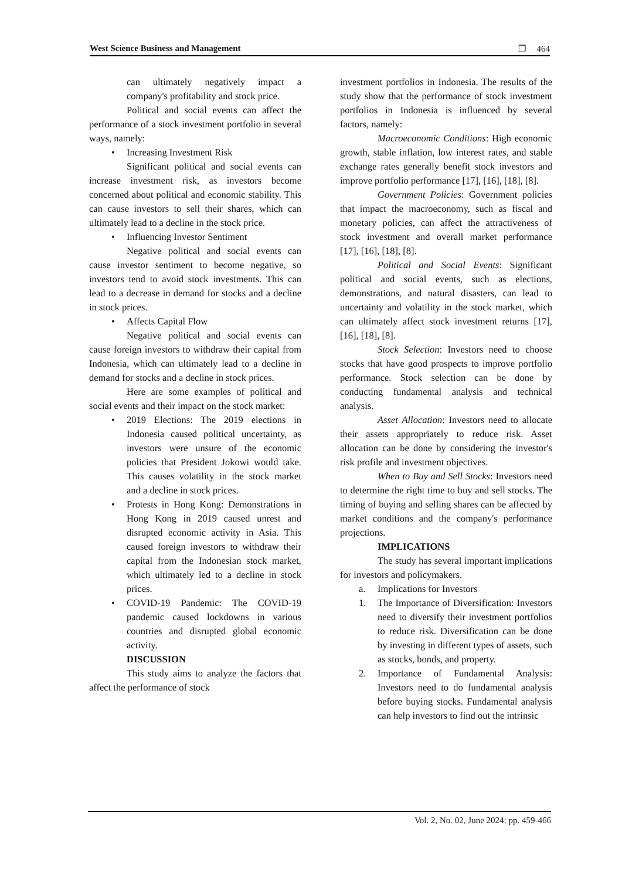West Science Business and Management ❒ 464
can ultimately negatively impact a company's profitability and stock price.
Political and social events can affect the performance of a stock investment portfolio in several ways, namely:
• Increasing Investment Risk
Significant political and social events can increase investment risk, as investors become concerned about political and economic stability. This can cause investors to sell their shares, which can ultimately lead to a decline in the stock price.
• Influencing Investor Sentiment
Negative political and social events can cause investor sentiment to become negative, so investors tend to avoid stock investments. This can lead to a decrease in demand for stocks and a decline in stock prices.
• Affects Capital Flow
Negative political and social events can cause foreign investors to withdraw their capital from Indonesia, which can ultimately lead to a decline in demand for stocks and a decline in stock prices.
Here are some examples of political and social events and their impact on the stock market:
• 2019 Elections: The 2019 elections in Indonesia caused political uncertainty, as investors were unsure of the economic policies that President Jokowi would take. This causes volatility in the stock market and a decline in stock prices.
• Protests in Hong Kong: Demonstrations in Hong Kong in 2019 caused unrest and disrupted economic activity in Asia. This caused foreign investors to withdraw their capital from the Indonesian stock market, which ultimately led to a decline in stock prices.
• COVID-19 Pandemic: The COVID-19 pandemic caused lockdowns in various countries and disrupted global economic activity.
DISCUSSION
This study aims to analyze the factors that affect the performance of stock
investment portfolios in Indonesia. The results of the study show that the performance of stock investment portfolios in Indonesia is influenced by several factors, namely:
Macroeconomic Conditions: High economic growth, stable inflation, low interest rates, and stable exchange rates generally benefit stock investors and improve portfolio performance [17], [16], [18], [8].
Government Policies: Government policies that impact the macroeconomy, such as fiscal and monetary policies, can affect the attractiveness of stock investment and overall market performance [17], [16], [18], [8].
Political and Social Events: Significant political and social events, such as elections, demonstrations, and natural disasters, can lead to uncertainty and volatility in the stock market, which can ultimately affect stock investment returns [17], [16], [18], [8].
Stock Selection: Investors need to choose stocks that have good prospects to improve portfolio performance. Stock selection can be done by conducting fundamental analysis and technical analysis.
Asset Allocation: Investors need to allocate their assets appropriately to reduce risk. Asset allocation can be done by considering the investor's risk profile and investment objectives.
When to Buy and Sell Stocks: Investors need to determine the right time to buy and sell stocks. The timing of buying and selling shares can be affected by market conditions and the company's performance projections.
IMPLICATIONS
The study has several important implications for investors and policymakers.
a. Implications for Investors
1. The Importance of Diversification: Investors need to diversify their investment portfolios to reduce risk. Diversification can be done by investing in different types of assets, such as stocks, bonds, and property.
2. Importance of Fundamental Analysis: Investors need to do fundamental analysis before buying stocks. Fundamental analysis can help investors to find out the intrinsic
Vol. 2, No. 02, June 2024: pp. 459-466